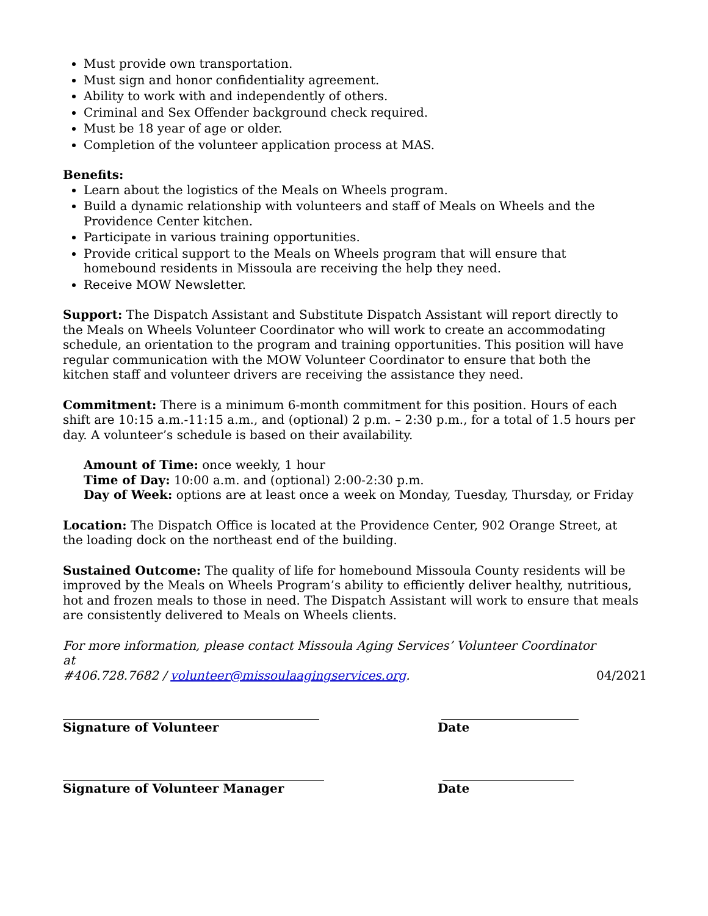Must provide own transportation.
Must sign and honor confidentiality agreement.
Ability to work with and independently of others.
Criminal and Sex Offender background check required.
Must be 18 year of age or older.
Completion of the volunteer application process at MAS.
Benefits:
Learn about the logistics of the Meals on Wheels program.
Build a dynamic relationship with volunteers and staff of Meals on Wheels and the Providence Center kitchen.
Participate in various training opportunities.
Provide critical support to the Meals on Wheels program that will ensure that homebound residents in Missoula are receiving the help they need.
Receive MOW Newsletter.
Support: The Dispatch Assistant and Substitute Dispatch Assistant will report directly to the Meals on Wheels Volunteer Coordinator who will work to create an accommodating schedule, an orientation to the program and training opportunities. This position will have regular communication with the MOW Volunteer Coordinator to ensure that both the kitchen staff and volunteer drivers are receiving the assistance they need.
Commitment: There is a minimum 6-month commitment for this position. Hours of each shift are 10:15 a.m.-11:15 a.m., and (optional) 2 p.m. – 2:30 p.m., for a total of 1.5 hours per day. A volunteer’s schedule is based on their availability.
Amount of Time: once weekly, 1 hour
Time of Day: 10:00 a.m. and (optional) 2:00-2:30 p.m.
Day of Week: options are at least once a week on Monday, Tuesday, Thursday, or Friday
Location: The Dispatch Office is located at the Providence Center, 902 Orange Street, at the loading dock on the northeast end of the building.
Sustained Outcome: The quality of life for homebound Missoula County residents will be improved by the Meals on Wheels Program’s ability to efficiently deliver healthy, nutritious, hot and frozen meals to those in need. The Dispatch Assistant will work to ensure that meals are consistently delivered to Meals on Wheels clients.
For more information, please contact Missoula Aging Services’ Volunteer Coordinator at
#406.728.7682 / volunteer@missoulaagingservices.org. 04/2021
Signature of Volunteer Date
Signature of Volunteer Manager Date